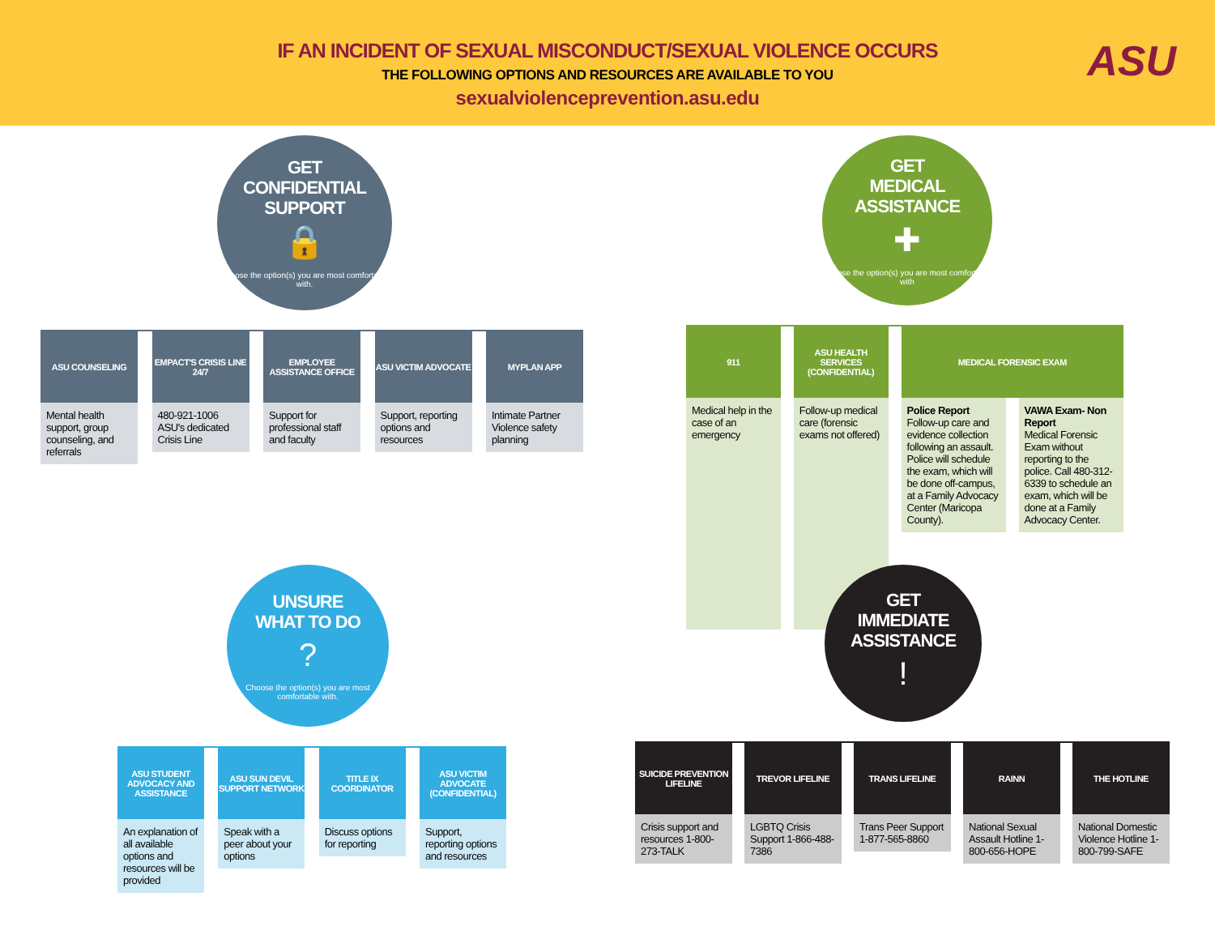IF AN INCIDENT OF SEXUAL MISCONDUCT/SEXUAL VIOLENCE OCCURS
THE FOLLOWING OPTIONS AND RESOURCES ARE AVAILABLE TO YOU
sexualviolenceprevention.asu.edu
ASU
GET
CONFIDENTIAL
SUPPORT
🔒
Choose the option(s) you are most comfortable with.
ASU COUNSELING
Mental health support, group counseling, and referrals
EMPACT'S CRISIS LINE 24/7
480-921-1006 ASU's dedicated Crisis Line
EMPLOYEE ASSISTANCE OFFICE
Support for professional staff and faculty
ASU VICTIM ADVOCATE
Support, reporting options and resources
MYPLAN APP
Intimate Partner Violence safety planning
GET
MEDICAL
ASSISTANCE
✚
Choose the option(s) you are most comfortable with
911
Medical help in the case of an emergency
ASU HEALTH SERVICES (CONFIDENTIAL)
Follow-up medical care (forensic exams not offered)
MEDICAL FORENSIC EXAM
Police Report
Follow-up care and evidence collection following an assault. Police will schedule the exam, which will be done off-campus, at a Family Advocacy Center (Maricopa County).
VAWA Exam- Non Report
Medical Forensic Exam without reporting to the police. Call 480-312-6339 to schedule an exam, which will be done at a Family Advocacy Center.
UNSURE
WHAT TO DO
?
Choose the option(s) you are most comfortable with.
ASU STUDENT ADVOCACY AND ASSISTANCE
An explanation of all available options and resources will be provided
ASU SUN DEVIL SUPPORT NETWORK
Speak with a peer about your options
TITLE IX COORDINATOR
Discuss options for reporting
ASU VICTIM ADVOCATE (CONFIDENTIAL)
Support, reporting options and resources
GET
IMMEDIATE
ASSISTANCE
!
SUICIDE PREVENTION LIFELINE
Crisis support and resources 1-800-273-TALK
TREVOR LIFELINE
LGBTQ Crisis Support 1-866-488-7386
TRANS LIFELINE
Trans Peer Support 1-877-565-8860
RAINN
National Sexual Assault Hotline 1-800-656-HOPE
THE HOTLINE
National Domestic Violence Hotline 1-800-799-SAFE